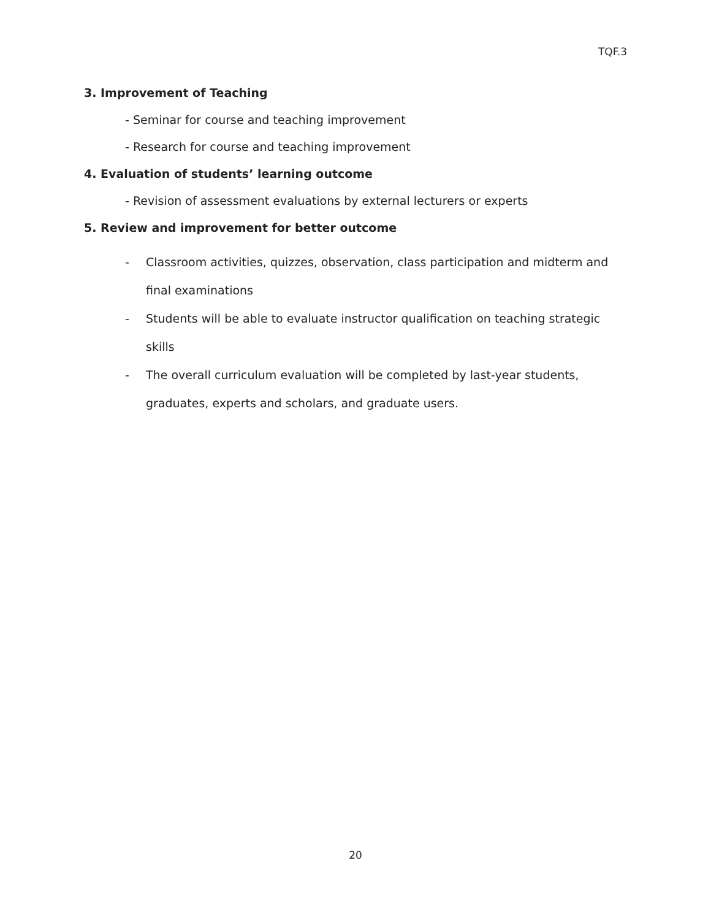TQF.3
3. Improvement of Teaching
- Seminar for course and teaching improvement
- Research for course and teaching improvement
4. Evaluation of students’ learning outcome
- Revision of assessment evaluations by external lecturers or experts
5. Review and improvement for better outcome
- Classroom activities, quizzes, observation, class participation and midterm and final examinations
- Students will be able to evaluate instructor qualification on teaching strategic skills
- The overall curriculum evaluation will be completed by last-year students,
graduates, experts and scholars, and graduate users.
20